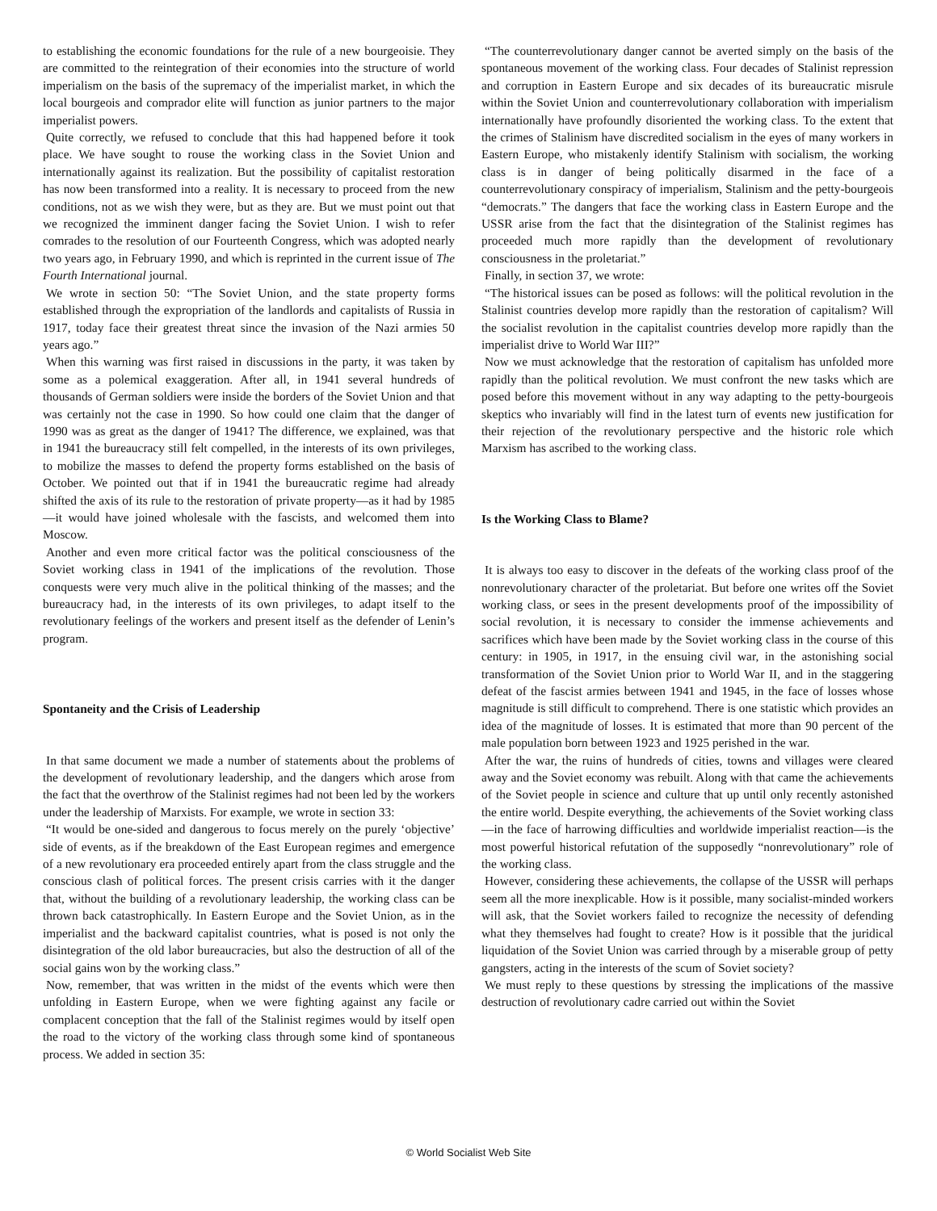to establishing the economic foundations for the rule of a new bourgeoisie. They are committed to the reintegration of their economies into the structure of world imperialism on the basis of the supremacy of the imperialist market, in which the local bourgeois and comprador elite will function as junior partners to the major imperialist powers.
Quite correctly, we refused to conclude that this had happened before it took place. We have sought to rouse the working class in the Soviet Union and internationally against its realization. But the possibility of capitalist restoration has now been transformed into a reality. It is necessary to proceed from the new conditions, not as we wish they were, but as they are. But we must point out that we recognized the imminent danger facing the Soviet Union. I wish to refer comrades to the resolution of our Fourteenth Congress, which was adopted nearly two years ago, in February 1990, and which is reprinted in the current issue of The Fourth International journal.
We wrote in section 50: “The Soviet Union, and the state property forms established through the expropriation of the landlords and capitalists of Russia in 1917, today face their greatest threat since the invasion of the Nazi armies 50 years ago.”
When this warning was first raised in discussions in the party, it was taken by some as a polemical exaggeration. After all, in 1941 several hundreds of thousands of German soldiers were inside the borders of the Soviet Union and that was certainly not the case in 1990. So how could one claim that the danger of 1990 was as great as the danger of 1941? The difference, we explained, was that in 1941 the bureaucracy still felt compelled, in the interests of its own privileges, to mobilize the masses to defend the property forms established on the basis of October. We pointed out that if in 1941 the bureaucratic regime had already shifted the axis of its rule to the restoration of private property—as it had by 1985—it would have joined wholesale with the fascists, and welcomed them into Moscow.
Another and even more critical factor was the political consciousness of the Soviet working class in 1941 of the implications of the revolution. Those conquests were very much alive in the political thinking of the masses; and the bureaucracy had, in the interests of its own privileges, to adapt itself to the revolutionary feelings of the workers and present itself as the defender of Lenin’s program.
Spontaneity and the Crisis of Leadership
In that same document we made a number of statements about the problems of the development of revolutionary leadership, and the dangers which arose from the fact that the overthrow of the Stalinist regimes had not been led by the workers under the leadership of Marxists. For example, we wrote in section 33:
“It would be one-sided and dangerous to focus merely on the purely ‘objective’ side of events, as if the breakdown of the East European regimes and emergence of a new revolutionary era proceeded entirely apart from the class struggle and the conscious clash of political forces. The present crisis carries with it the danger that, without the building of a revolutionary leadership, the working class can be thrown back catastrophically. In Eastern Europe and the Soviet Union, as in the imperialist and the backward capitalist countries, what is posed is not only the disintegration of the old labor bureaucracies, but also the destruction of all of the social gains won by the working class.”
Now, remember, that was written in the midst of the events which were then unfolding in Eastern Europe, when we were fighting against any facile or complacent conception that the fall of the Stalinist regimes would by itself open the road to the victory of the working class through some kind of spontaneous process. We added in section 35:
“The counterrevolutionary danger cannot be averted simply on the basis of the spontaneous movement of the working class. Four decades of Stalinist repression and corruption in Eastern Europe and six decades of its bureaucratic misrule within the Soviet Union and counterrevolutionary collaboration with imperialism internationally have profoundly disoriented the working class. To the extent that the crimes of Stalinism have discredited socialism in the eyes of many workers in Eastern Europe, who mistakenly identify Stalinism with socialism, the working class is in danger of being politically disarmed in the face of a counterrevolutionary conspiracy of imperialism, Stalinism and the petty-bourgeois “democrats.” The dangers that face the working class in Eastern Europe and the USSR arise from the fact that the disintegration of the Stalinist regimes has proceeded much more rapidly than the development of revolutionary consciousness in the proletariat.”
Finally, in section 37, we wrote:
“The historical issues can be posed as follows: will the political revolution in the Stalinist countries develop more rapidly than the restoration of capitalism? Will the socialist revolution in the capitalist countries develop more rapidly than the imperialist drive to World War III?”
Now we must acknowledge that the restoration of capitalism has unfolded more rapidly than the political revolution. We must confront the new tasks which are posed before this movement without in any way adapting to the petty-bourgeois skeptics who invariably will find in the latest turn of events new justification for their rejection of the revolutionary perspective and the historic role which Marxism has ascribed to the working class.
Is the Working Class to Blame?
It is always too easy to discover in the defeats of the working class proof of the nonrevolutionary character of the proletariat. But before one writes off the Soviet working class, or sees in the present developments proof of the impossibility of social revolution, it is necessary to consider the immense achievements and sacrifices which have been made by the Soviet working class in the course of this century: in 1905, in 1917, in the ensuing civil war, in the astonishing social transformation of the Soviet Union prior to World War II, and in the staggering defeat of the fascist armies between 1941 and 1945, in the face of losses whose magnitude is still difficult to comprehend. There is one statistic which provides an idea of the magnitude of losses. It is estimated that more than 90 percent of the male population born between 1923 and 1925 perished in the war.
After the war, the ruins of hundreds of cities, towns and villages were cleared away and the Soviet economy was rebuilt. Along with that came the achievements of the Soviet people in science and culture that up until only recently astonished the entire world. Despite everything, the achievements of the Soviet working class—in the face of harrowing difficulties and worldwide imperialist reaction—is the most powerful historical refutation of the supposedly “nonrevolutionary” role of the working class.
However, considering these achievements, the collapse of the USSR will perhaps seem all the more inexplicable. How is it possible, many socialist-minded workers will ask, that the Soviet workers failed to recognize the necessity of defending what they themselves had fought to create? How is it possible that the juridical liquidation of the Soviet Union was carried through by a miserable group of petty gangsters, acting in the interests of the scum of Soviet society?
We must reply to these questions by stressing the implications of the massive destruction of revolutionary cadre carried out within the Soviet
© World Socialist Web Site